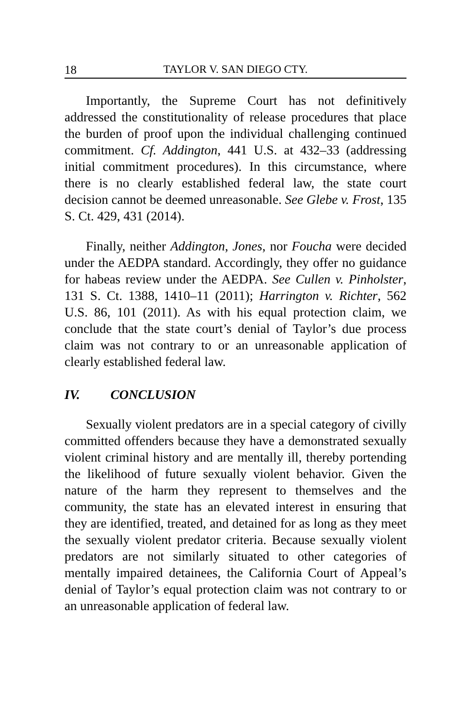18 TAYLOR V. SAN DIEGO CTY.
Importantly, the Supreme Court has not definitively addressed the constitutionality of release procedures that place the burden of proof upon the individual challenging continued commitment. Cf. Addington, 441 U.S. at 432–33 (addressing initial commitment procedures). In this circumstance, where there is no clearly established federal law, the state court decision cannot be deemed unreasonable. See Glebe v. Frost, 135 S. Ct. 429, 431 (2014).
Finally, neither Addington, Jones, nor Foucha were decided under the AEDPA standard. Accordingly, they offer no guidance for habeas review under the AEDPA. See Cullen v. Pinholster, 131 S. Ct. 1388, 1410–11 (2011); Harrington v. Richter, 562 U.S. 86, 101 (2011). As with his equal protection claim, we conclude that the state court’s denial of Taylor’s due process claim was not contrary to or an unreasonable application of clearly established federal law.
IV. CONCLUSION
Sexually violent predators are in a special category of civilly committed offenders because they have a demonstrated sexually violent criminal history and are mentally ill, thereby portending the likelihood of future sexually violent behavior. Given the nature of the harm they represent to themselves and the community, the state has an elevated interest in ensuring that they are identified, treated, and detained for as long as they meet the sexually violent predator criteria. Because sexually violent predators are not similarly situated to other categories of mentally impaired detainees, the California Court of Appeal’s denial of Taylor’s equal protection claim was not contrary to or an unreasonable application of federal law.